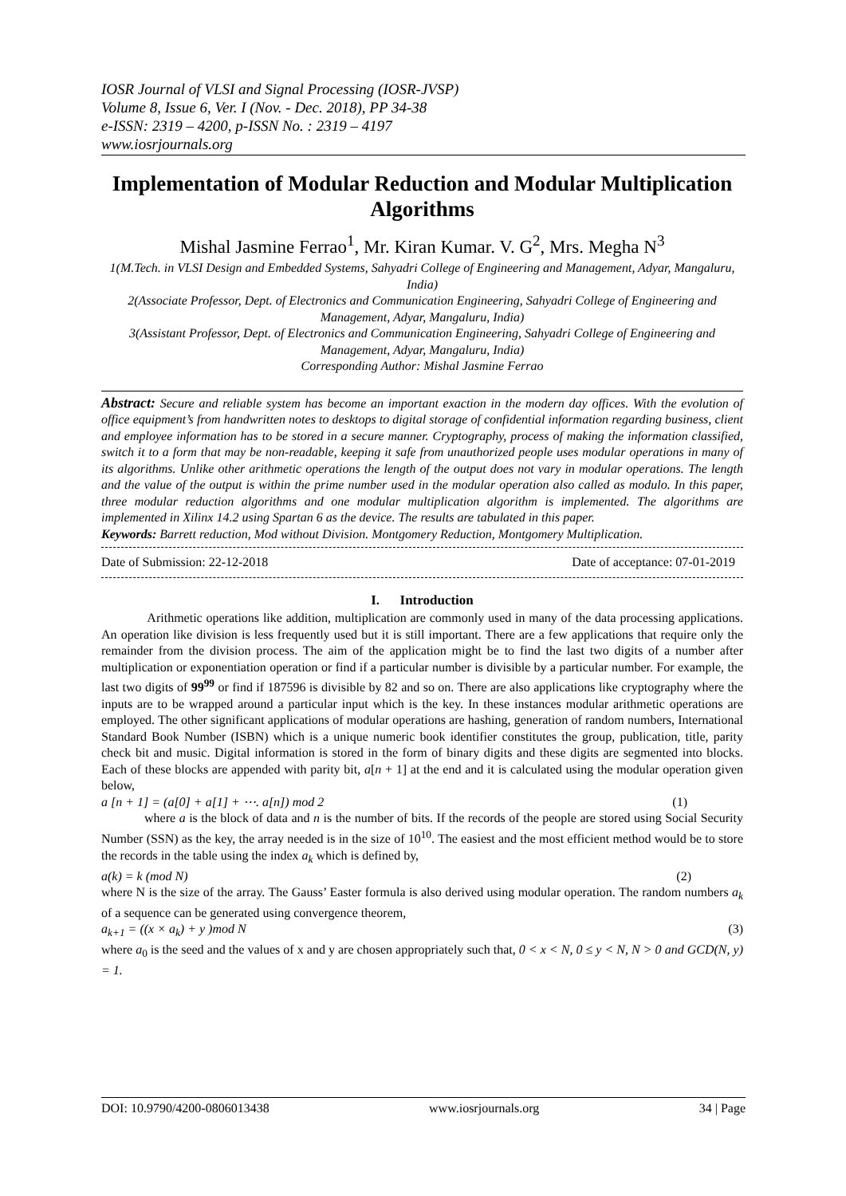IOSR Journal of VLSI and Signal Processing (IOSR-JVSP)
Volume 8, Issue 6, Ver. I (Nov. - Dec. 2018), PP 34-38
e-ISSN: 2319 – 4200, p-ISSN No. : 2319 – 4197
www.iosrjournals.org
Implementation of Modular Reduction and Modular Multiplication Algorithms
Mishal Jasmine Ferrao<sup>1</sup>, Mr. Kiran Kumar. V. G<sup>2</sup>, Mrs. Megha N<sup>3</sup>
1(M.Tech. in VLSI Design and Embedded Systems, Sahyadri College of Engineering and Management, Adyar, Mangaluru, India)
2(Associate Professor, Dept. of Electronics and Communication Engineering, Sahyadri College of Engineering and Management, Adyar, Mangaluru, India)
3(Assistant Professor, Dept. of Electronics and Communication Engineering, Sahyadri College of Engineering and Management, Adyar, Mangaluru, India)
Corresponding Author: Mishal Jasmine Ferrao
Abstract: Secure and reliable system has become an important exaction in the modern day offices. With the evolution of office equipment’s from handwritten notes to desktops to digital storage of confidential information regarding business, client and employee information has to be stored in a secure manner. Cryptography, process of making the information classified, switch it to a form that may be non-readable, keeping it safe from unauthorized people uses modular operations in many of its algorithms. Unlike other arithmetic operations the length of the output does not vary in modular operations. The length and the value of the output is within the prime number used in the modular operation also called as modulo. In this paper, three modular reduction algorithms and one modular multiplication algorithm is implemented. The algorithms are implemented in Xilinx 14.2 using Spartan 6 as the device. The results are tabulated in this paper.
Keywords: Barrett reduction, Mod without Division. Montgomery Reduction, Montgomery Multiplication.
Date of Submission: 22-12-2018 Date of acceptance: 07-01-2019
I. Introduction
Arithmetic operations like addition, multiplication are commonly used in many of the data processing applications. An operation like division is less frequently used but it is still important. There are a few applications that require only the remainder from the division process. The aim of the application might be to find the last two digits of a number after multiplication or exponentiation operation or find if a particular number is divisible by a particular number. For example, the last two digits of 99<sup>99</sup> or find if 187596 is divisible by 82 and so on. There are also applications like cryptography where the inputs are to be wrapped around a particular input which is the key. In these instances modular arithmetic operations are employed. The other significant applications of modular operations are hashing, generation of random numbers, International Standard Book Number (ISBN) which is a unique numeric book identifier constitutes the group, publication, title, parity check bit and music. Digital information is stored in the form of binary digits and these digits are segmented into blocks. Each of these blocks are appended with parity bit, a[n + 1] at the end and it is calculated using the modular operation given below,
a [n + 1] = (a[0] + a[1] + ⋯. a[n]) mod 2 (1)
where a is the block of data and n is the number of bits. If the records of the people are stored using Social Security Number (SSN) as the key, the array needed is in the size of 10<sup>10</sup>. The easiest and the most efficient method would be to store the records in the table using the index a<sub>k</sub> which is defined by,
a(k) = k (mod N) (2)
where N is the size of the array. The Gauss’ Easter formula is also derived using modular operation. The random numbers a<sub>k</sub> of a sequence can be generated using convergence theorem,
a<sub>k+1</sub> = ((x × a<sub>k</sub>) + y )mod N (3)
where a<sub>0</sub> is the seed and the values of x and y are chosen appropriately such that, 0 < x < N, 0 ≤ y < N, N > 0 and GCD(N, y) = 1.
DOI: 10.9790/4200-0806013438 www.iosrjournals.org 34 | Page